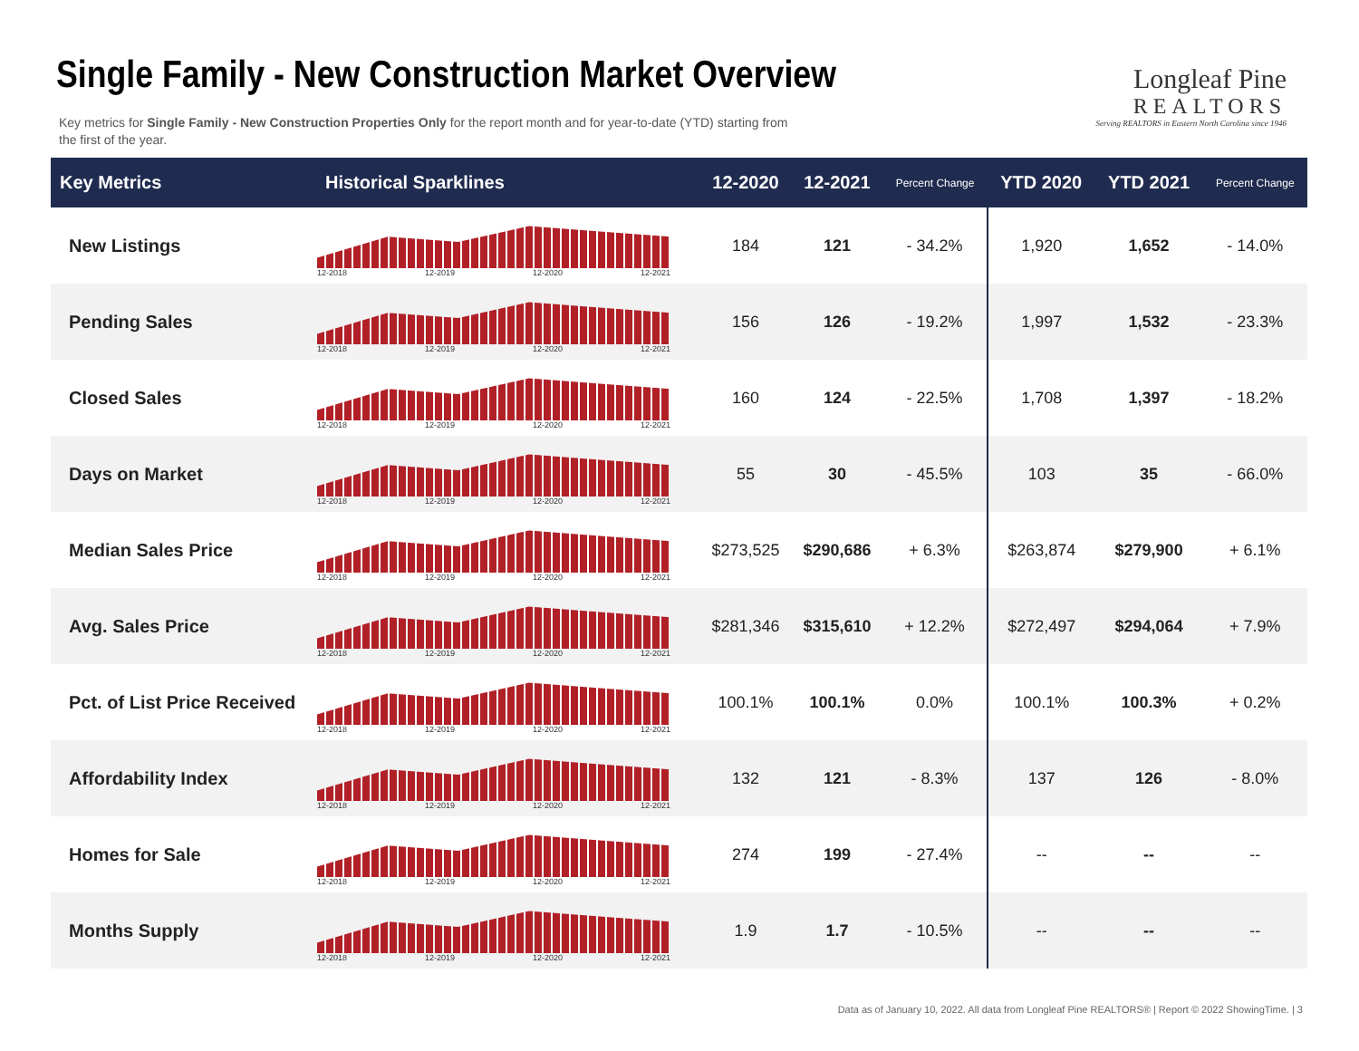Single Family - New Construction Market Overview
Key metrics for Single Family - New Construction Properties Only for the report month and for year-to-date (YTD) starting from the first of the year.
Longleaf Pine
REALTORS
Serving REALTORS in Eastern North Carolina since 1946
| Key Metrics | Historical Sparklines | 12-2020 | 12-2021 | Percent Change | YTD 2020 | YTD 2021 | Percent Change |
| --- | --- | --- | --- | --- | --- | --- | --- |
| New Listings | 12-2018 12-2019 12-2020 12-2021 | 184 | 121 | - 34.2% | 1,920 | 1,652 | - 14.0% |
| Pending Sales | 12-2018 12-2019 12-2020 12-2021 | 156 | 126 | - 19.2% | 1,997 | 1,532 | - 23.3% |
| Closed Sales | 12-2018 12-2019 12-2020 12-2021 | 160 | 124 | - 22.5% | 1,708 | 1,397 | - 18.2% |
| Days on Market | 12-2018 12-2019 12-2020 12-2021 | 55 | 30 | - 45.5% | 103 | 35 | - 66.0% |
| Median Sales Price | 12-2018 12-2019 12-2020 12-2021 | $273,525 | $290,686 | + 6.3% | $263,874 | $279,900 | + 6.1% |
| Avg. Sales Price | 12-2018 12-2019 12-2020 12-2021 | $281,346 | $315,610 | + 12.2% | $272,497 | $294,064 | + 7.9% |
| Pct. of List Price Received | 12-2018 12-2019 12-2020 12-2021 | 100.1% | 100.1% | 0.0% | 100.1% | 100.3% | + 0.2% |
| Affordability Index | 12-2018 12-2019 12-2020 12-2021 | 132 | 121 | - 8.3% | 137 | 126 | - 8.0% |
| Homes for Sale | 12-2018 12-2019 12-2020 12-2021 | 274 | 199 | - 27.4% | -- | -- | -- |
| Months Supply | 12-2018 12-2019 12-2020 12-2021 | 1.9 | 1.7 | - 10.5% | -- | -- | -- |
Data as of January 10, 2022. All data from Longleaf Pine REALTORS® | Report © 2022 ShowingTime. | 3